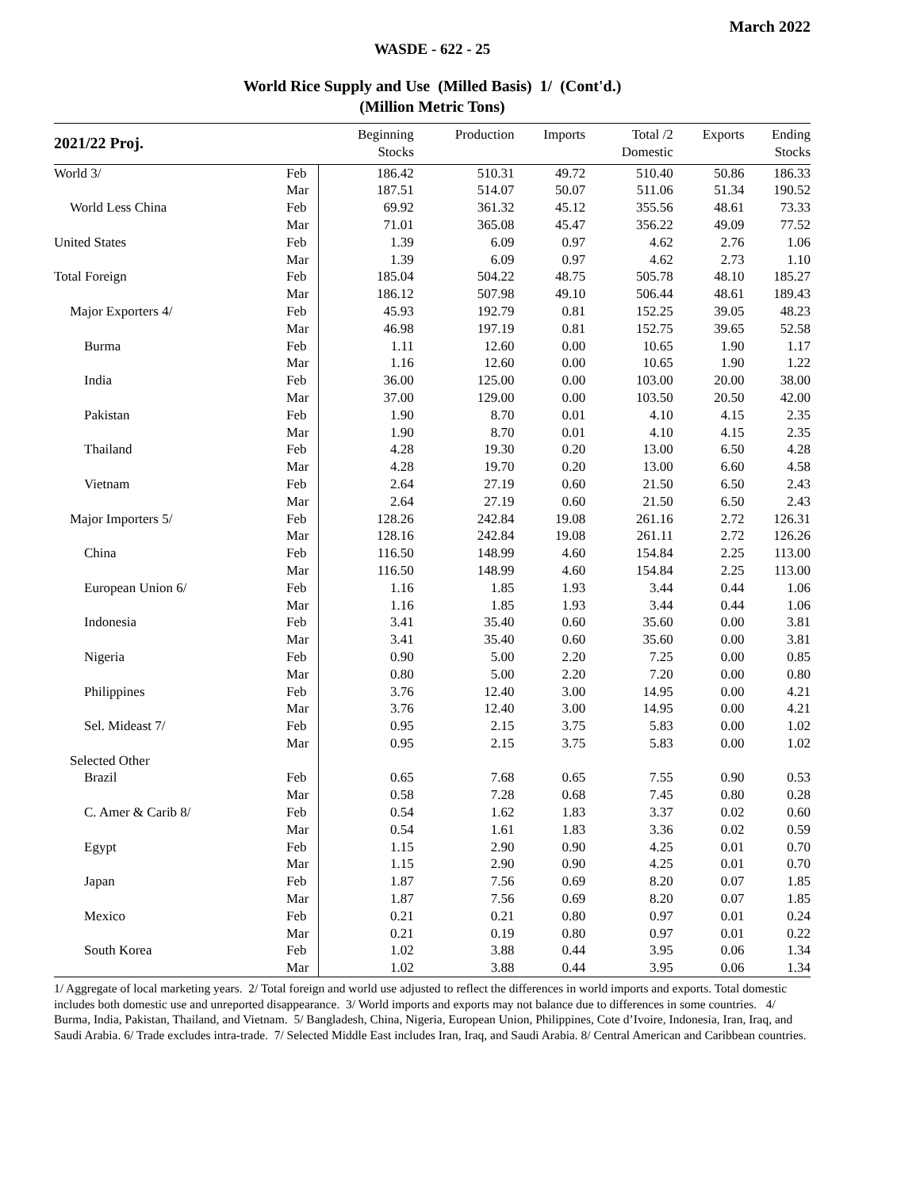March 2022
WASDE - 622 - 25
World Rice Supply and Use (Milled Basis) 1/ (Cont'd.)
(Million Metric Tons)
| 2021/22 Proj. | | Beginning Stocks | Production | Imports | Total /2 Domestic | Exports | Ending Stocks |
| --- | --- | --- | --- | --- | --- | --- | --- |
| World 3/ | Feb | 186.42 | 510.31 | 49.72 | 510.40 | 50.86 | 186.33 |
| | Mar | 187.51 | 514.07 | 50.07 | 511.06 | 51.34 | 190.52 |
| World Less China | Feb | 69.92 | 361.32 | 45.12 | 355.56 | 48.61 | 73.33 |
| | Mar | 71.01 | 365.08 | 45.47 | 356.22 | 49.09 | 77.52 |
| United States | Feb | 1.39 | 6.09 | 0.97 | 4.62 | 2.76 | 1.06 |
| | Mar | 1.39 | 6.09 | 0.97 | 4.62 | 2.73 | 1.10 |
| Total Foreign | Feb | 185.04 | 504.22 | 48.75 | 505.78 | 48.10 | 185.27 |
| | Mar | 186.12 | 507.98 | 49.10 | 506.44 | 48.61 | 189.43 |
| Major Exporters 4/ | Feb | 45.93 | 192.79 | 0.81 | 152.25 | 39.05 | 48.23 |
| | Mar | 46.98 | 197.19 | 0.81 | 152.75 | 39.65 | 52.58 |
| Burma | Feb | 1.11 | 12.60 | 0.00 | 10.65 | 1.90 | 1.17 |
| | Mar | 1.16 | 12.60 | 0.00 | 10.65 | 1.90 | 1.22 |
| India | Feb | 36.00 | 125.00 | 0.00 | 103.00 | 20.00 | 38.00 |
| | Mar | 37.00 | 129.00 | 0.00 | 103.50 | 20.50 | 42.00 |
| Pakistan | Feb | 1.90 | 8.70 | 0.01 | 4.10 | 4.15 | 2.35 |
| | Mar | 1.90 | 8.70 | 0.01 | 4.10 | 4.15 | 2.35 |
| Thailand | Feb | 4.28 | 19.30 | 0.20 | 13.00 | 6.50 | 4.28 |
| | Mar | 4.28 | 19.70 | 0.20 | 13.00 | 6.60 | 4.58 |
| Vietnam | Feb | 2.64 | 27.19 | 0.60 | 21.50 | 6.50 | 2.43 |
| | Mar | 2.64 | 27.19 | 0.60 | 21.50 | 6.50 | 2.43 |
| Major Importers 5/ | Feb | 128.26 | 242.84 | 19.08 | 261.16 | 2.72 | 126.31 |
| | Mar | 128.16 | 242.84 | 19.08 | 261.11 | 2.72 | 126.26 |
| China | Feb | 116.50 | 148.99 | 4.60 | 154.84 | 2.25 | 113.00 |
| | Mar | 116.50 | 148.99 | 4.60 | 154.84 | 2.25 | 113.00 |
| European Union 6/ | Feb | 1.16 | 1.85 | 1.93 | 3.44 | 0.44 | 1.06 |
| | Mar | 1.16 | 1.85 | 1.93 | 3.44 | 0.44 | 1.06 |
| Indonesia | Feb | 3.41 | 35.40 | 0.60 | 35.60 | 0.00 | 3.81 |
| | Mar | 3.41 | 35.40 | 0.60 | 35.60 | 0.00 | 3.81 |
| Nigeria | Feb | 0.90 | 5.00 | 2.20 | 7.25 | 0.00 | 0.85 |
| | Mar | 0.80 | 5.00 | 2.20 | 7.20 | 0.00 | 0.80 |
| Philippines | Feb | 3.76 | 12.40 | 3.00 | 14.95 | 0.00 | 4.21 |
| | Mar | 3.76 | 12.40 | 3.00 | 14.95 | 0.00 | 4.21 |
| Sel. Mideast 7/ | Feb | 0.95 | 2.15 | 3.75 | 5.83 | 0.00 | 1.02 |
| | Mar | 0.95 | 2.15 | 3.75 | 5.83 | 0.00 | 1.02 |
| Selected Other | | | | | | | |
| Brazil | Feb | 0.65 | 7.68 | 0.65 | 7.55 | 0.90 | 0.53 |
| | Mar | 0.58 | 7.28 | 0.68 | 7.45 | 0.80 | 0.28 |
| C. Amer & Carib 8/ | Feb | 0.54 | 1.62 | 1.83 | 3.37 | 0.02 | 0.60 |
| | Mar | 0.54 | 1.61 | 1.83 | 3.36 | 0.02 | 0.59 |
| Egypt | Feb | 1.15 | 2.90 | 0.90 | 4.25 | 0.01 | 0.70 |
| | Mar | 1.15 | 2.90 | 0.90 | 4.25 | 0.01 | 0.70 |
| Japan | Feb | 1.87 | 7.56 | 0.69 | 8.20 | 0.07 | 1.85 |
| | Mar | 1.87 | 7.56 | 0.69 | 8.20 | 0.07 | 1.85 |
| Mexico | Feb | 0.21 | 0.21 | 0.80 | 0.97 | 0.01 | 0.24 |
| | Mar | 0.21 | 0.19 | 0.80 | 0.97 | 0.01 | 0.22 |
| South Korea | Feb | 1.02 | 3.88 | 0.44 | 3.95 | 0.06 | 1.34 |
| | Mar | 1.02 | 3.88 | 0.44 | 3.95 | 0.06 | 1.34 |
1/ Aggregate of local marketing years. 2/ Total foreign and world use adjusted to reflect the differences in world imports and exports. Total domestic includes both domestic use and unreported disappearance. 3/ World imports and exports may not balance due to differences in some countries. 4/ Burma, India, Pakistan, Thailand, and Vietnam. 5/ Bangladesh, China, Nigeria, European Union, Philippines, Cote d’Ivoire, Indonesia, Iran, Iraq, and Saudi Arabia. 6/ Trade excludes intra-trade. 7/ Selected Middle East includes Iran, Iraq, and Saudi Arabia. 8/ Central American and Caribbean countries.